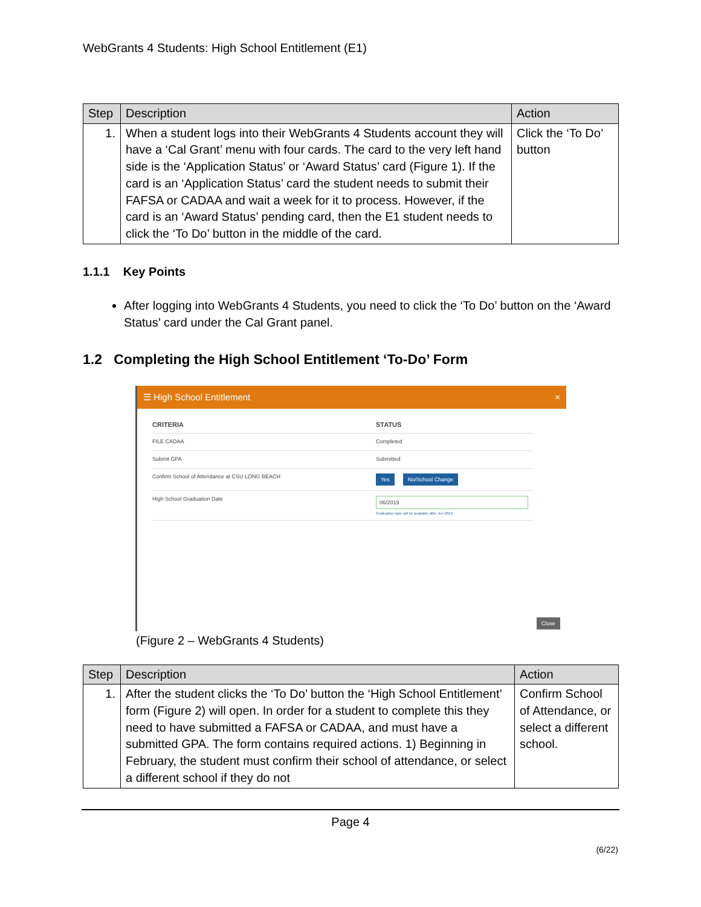WebGrants 4 Students: High School Entitlement (E1)
| Step | Description | Action |
| --- | --- | --- |
| 1. | When a student logs into their WebGrants 4 Students account they will have a ‘Cal Grant’ menu with four cards. The card to the very left hand side is the ‘Application Status’ or ‘Award Status’ card (Figure 1). If the card is an ‘Application Status’ card the student needs to submit their FAFSA or CADAA and wait a week for it to process. However, if the card is an ‘Award Status’ pending card, then the E1 student needs to click the ‘To Do’ button in the middle of the card. | Click the ‘To Do’ button |
1.1.1 Key Points
After logging into WebGrants 4 Students, you need to click the ‘To Do’ button on the ‘Award Status’ card under the Cal Grant panel.
1.2 Completing the High School Entitlement ‘To-Do’ Form
☰ High School Entitlement ×
CRITERIA STATUS
FILE CADAA Completed
Submit GPA Submitted
Confirm School of Attendance at CSU LONG BEACH
Yes No/School Change
High School Graduation Date
06/2019
Graduation date will be available after Jun 2019.
Close
(Figure 2 – WebGrants 4 Students)
| Step | Description | Action |
| --- | --- | --- |
| 1. | After the student clicks the ‘To Do’ button the ‘High School Entitlement’ form (Figure 2) will open. In order for a student to complete this they need to have submitted a FAFSA or CADAA, and must have a submitted GPA. The form contains required actions. 1) Beginning in February, the student must confirm their school of attendance, or select a different school if they do not | Confirm School of Attendance, or select a different school. |
Page 4
(6/22)